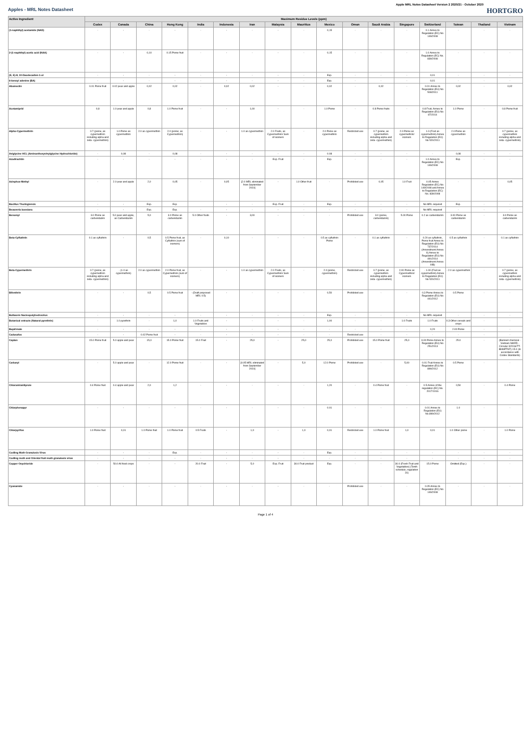Apple MRL Notes Datasheet Version 2 2020/21 - October 2020
Apples - MRL Notes Datasheet
HORTGRO
| Active Ingredient | Maximum Residue Levels (ppm) | | | | | | | | | | | | | | | | |
| --- | --- | --- | --- | --- | --- | --- | --- | --- | --- | --- | --- | --- | --- | --- | --- | --- | --- |
| | Codex | Canada | China | Hong Kong | India | Indonesia | Iran | Malaysia | Mauritius | Mexico | Oman | Saudi Arabia | Singapore | Switzerland | Taiwan | Thailand | Vietnam |
| (1-naphthyl) acetamide (NAD) | - | - | - | - | - | - | - | - | - | 0,15 | - | - | - | 0.1 Annex to Regulation (EC) No 149/2008 | - | - | - |
| 2-(1-naphthyl) acetic acid (NAA) | - | - | 0,10 | 0.15 Pome fruit | - | - | - | - | - | 0,15 | - | - | - | 1.0 Annex to Regulation (EC) No. 839/2008 | - | - | - |
| (E, E)-8, 10-Daodecadien-1-ol | - | - | - | - | - | - | - | - | - | Exp. | - | - | - | 0,01 | - | - | - |
| 6-benzyl adenine (BA) | - | - | - | - | - | - | - | - | - | Exp. | - | - | - | 0,01 | - | - | - |
| Abamectin | 0.01 Pome fruit | 0.02 pear and apple | 0,02 | 0,02 | - | 0,02 | 0,02 | - | - | 0,02 | - | 0,02 | - | 0.01 Annex to Regulation (EU) No 508/2011 | 0,02 | - | 0,02 |
| Acetamiprid | 0,8 | 1.0 pear and apple | 0,8 | 1.0 Pome fruit | - | - | 1,00 | - | - | 1.0 Pome | - | 0.8 Pome fruits | - | 0.8 Fruit, Annex to Regulation (EU) No 87/2014 | 1.0 Pome | - | 0.8 Pome fruit |
| Alpha-Cypermethrin | 0.7 (pome, as cypermethrin including alpha-and zeta- cypermethrin) | 1.0 Pome as cypermethrin | 2.0 as cypermethrin | 2.0 (pome; as Cypermethrin) | - | - | 1.0 as cypermethrin | 2.0 Fruits, as Cypermethrin/ Sum of isomers | - | 2.0 Pome as cypermethrin | Restricted use | 0.7 (pome, as cypermethrin including alpha-and zeta- cypermethrin) | 2.0 Pome as cypermethrin/ isomers | 1.0 (Fruit as cypermethrin) Annex to Regulation (EU) No 520/2011 | 2.0 Pome as cypermethrin | - | 0.7 (pome, as cypermethrin including alpha-and zeta- cypermethrin) |
| Aviglycine HCL (Aminoethoxyvinylglycine Hydrochloride) | - | 0,08 | - | 0,08 | - | - | - | - | - | 0.08 | - | - | - | - | 0,08 | - | - |
| Azadirachtin | - | - | - | - | - | - | - | Exp. Fruit | - | Exp. | - | - | - | 1.0 Annex to Regulation (EC) No 149/2008 | Exp. | - | - |
| Azinphos-Methyl | - | 2.0 pear and apple | 2,0 | 0,05 | - | 0,05 | [2.0 MRL eliminated from September 2010] | - | 1.0 Other fruit | - | Prohibited use | 0,05 | 1.0 Fruit | 0.05 Annex Regulation (EC) No 149/2008 and Annex to Regulation (EC) No. 839/2008 | - | - | 0,05 |
| Bacillus Thuringiensis | - | - | Exp. | Exp. | | - | - | Exp. Fruit | - | Exp. | - | - | - | No MRL required | Exp. | - | - |
| Beauveria bassiana | - | - | Exp. | Exp. | - | - | - | - | - | - | - | - | - | No MRL required | - | - | - |
| Benomyl | 3.0 Pome as carbendazim | 5.0 pear and apple, as Carbendazim | 5,0 | 3.0 Pome as carbendazim | 5.0 Other fruits | - | 3,00 | - | - | - | Prohibited use | 3.0 (pome, carbendazim) | 5.00 Pome | 0.2 as carbendazim | 3.00 Pome as carbendazim | - | 3.0 Pome as carbendazim |
| Beta-Cyfluthrin | 0.1 as cyfluthrin | - | 0,5 | 0.5 Pome fruit, as Cyfluthrin (sum of isomers) | - | 0,10 | - | - | - | 0.5 as cyfluthrin Pome | - | 0.1 as cyfluthrin | - | 0.20 as cyfluthrin, Pome fruit Annex to Regulation (EU) No 737/2014 (Amendment Annex II) Annex to Regulation (EU) No 491/2014 (Amendment Annex IIIB) | 0.5 as cyfluthrin | - | 0.1 as cyfluthrin |
| Beta-Cypermethrin | 0.7 (pome, as cypermethrin including alpha-and zeta- cypermethrin) | - (1.0 as cypermethrin) | 2.0 as cypermethrin | 2.0 Pome fruit, as Cypermethrin (sum of isomers) | - | - | 1.0 as cypermethrin | 2.0 Fruits, as Cypermethrin/ Sum of isomers | - | 2.0 (pome, cypermethrin) | Restricted use | 0.7 (pome, as cypermethrin including alpha-and zeta- cypermethrin) | 2.00 Pome as Cypermethrin/ isomers | - 1.00 (Fruit as cypermethrin) Annex to Regulation (EU) No 520/2011 | - 2.0 as cypermethrin | - | 0.7 (pome, as cypermethrin including alpha-and zeta- cypermethrin) |
| Bifenthrin | - | - | 0,5 | 0.5 Pome fruit | - (Draft proposed MRL 0.5) | - | - | - | - | 0,50 | Prohibited use | - | - | 0.3 Pome Annex to Regulation (EU) No 441/2012 | 0.5 Pome | - | - |
| Bollworm Nucleopolyhedrovirus | - | - | - | - | - | - | - | - | - | Exp. | - | - | - | No MRL required | - | - | - |
| Botanical extracts (Natural pyrethrin) | - | 1.0 pyrethrin | - | 1,0 | 1.0 Fruits and Vegetables | - | - | - | - | 1,00 | - | - | 1.0 Fruits | 1.0 Fruits | 0.3 Other cereals and crops | - | - |
| Bupirimate | - | - | - | - | - | - | - | - | - | - | - | - | - | 0,20 | 2.00 Pome | - | - |
| Cadusafos | - | - | 0.02 Pome fruit | - | - | - | - | - | - | - | Restricted use | - | - | - | - | - | - |
| Captan | 15.0 Pome fruit | 5.0 apple and pear | 15,0 | 15.0 Pome fruit | 15.0 Fruit | - | 25,0 | - | 25,0 | 25,0 | Prohibited use | 15.0 Pome fruit | 25,0 | 3.00 Pome Annex to Regulation (EU) No 251/2013 | 25.0 | - | (Banned chemical - Vietnam MARD - Circular 3/2016/TT-BNNPTNT) 15.0 (In accordance with Codex Standards) |
| Carbaryl | - | 5.0 apple and pear | - | 12.0 Pome fruit | - | - | [0.05 MRL eliminated from September 2010] | - | 5,0 | 12.0 Pome | Prohibited use | - | 5,00 | 0.01 Fruit Annex to Regulation (EU) No 899/2012 | 0.5 Pome | - | - |
| Chlorantraniliprole | 0.4 Pome fruit | 0.4 apple and pear | 2,0 | 1,2 | - | - | - | - | - | 1,20 | - | 0.4 Pome fruit | - | 0.5 Annex of the regulation (EC) No. 2017/1016 | 0,50 | - | 0.4 Pome |
| Chlorphenapyr | - | - | - | - | - | - | - | - | - | 0.01 | - | - | - | 0.01 Annex to Regulation (EU) No.899/2012 | 1.0 | - | - |
| Chlorpyrifos | 1.0 Pome fruit | 0,01 | 1.0 Pome fruit | 1.0 Pome fruit | 0.5 Fruits | - | 1,0 | - | 1,0 | 0,01 | Restricted use | 1.0 Pome fruit | 1,0 | 0,01 | 1.0 Other pome | - | 1.0 Pome |
| Codling Moth Granulosis Virus | - | - | - | Exp. | - | - | - | - | - | Exp. | - | - | - | - | - | - | - |
| Codling moth and Oriental fruit moth granulosis virus | - | - | - | - | - | - | - | - | - | - | - | - | - | - | - | - | - |
| Copper Oxychloride | - | 50.0 All food crops | - | - | 20.0 Fruit | - | 5,0 | Exp. Fruit | 30.0 Fruit product | Exp. | - | - | 30.0 (Fresh Fruit and Vegetables) (Tenth schedule, regulation 31) | 15.0 Pome | Omitted (Exp.) | - | - |
| Cyanamide | - | - | - | - | - | - | - | - | - | - | Prohibited use | - | - | 0.05 Annex to Regulation (EC) No 149/2008 | - | - | - |
Page 1 of 4